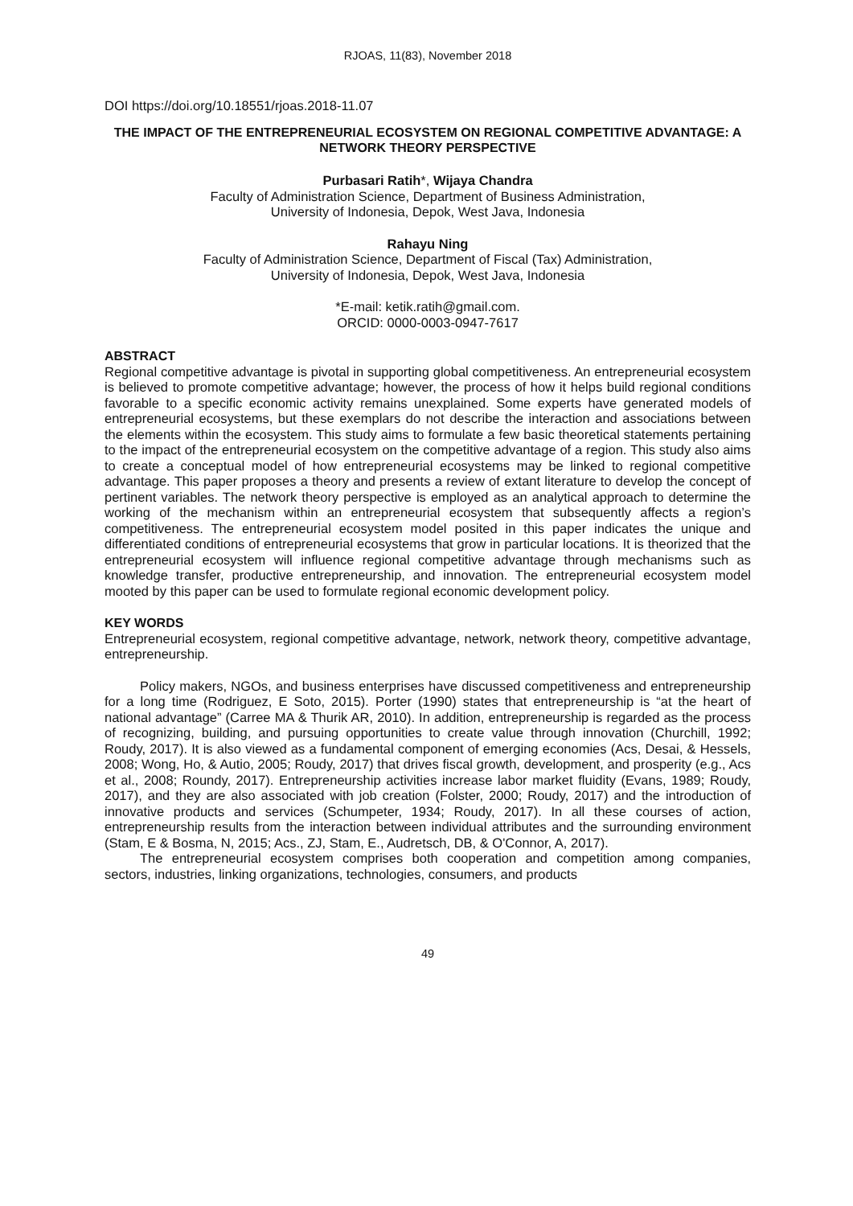RJOAS, 11(83), November 2018
DOI https://doi.org/10.18551/rjoas.2018-11.07
THE IMPACT OF THE ENTREPRENEURIAL ECOSYSTEM ON REGIONAL COMPETITIVE ADVANTAGE: A NETWORK THEORY PERSPECTIVE
Purbasari Ratih*, Wijaya Chandra
Faculty of Administration Science, Department of Business Administration,
University of Indonesia, Depok, West Java, Indonesia
Rahayu Ning
Faculty of Administration Science, Department of Fiscal (Tax) Administration,
University of Indonesia, Depok, West Java, Indonesia
*E-mail: ketik.ratih@gmail.com.
ORCID: 0000-0003-0947-7617
ABSTRACT
Regional competitive advantage is pivotal in supporting global competitiveness. An entrepreneurial ecosystem is believed to promote competitive advantage; however, the process of how it helps build regional conditions favorable to a specific economic activity remains unexplained. Some experts have generated models of entrepreneurial ecosystems, but these exemplars do not describe the interaction and associations between the elements within the ecosystem. This study aims to formulate a few basic theoretical statements pertaining to the impact of the entrepreneurial ecosystem on the competitive advantage of a region. This study also aims to create a conceptual model of how entrepreneurial ecosystems may be linked to regional competitive advantage. This paper proposes a theory and presents a review of extant literature to develop the concept of pertinent variables. The network theory perspective is employed as an analytical approach to determine the working of the mechanism within an entrepreneurial ecosystem that subsequently affects a region’s competitiveness. The entrepreneurial ecosystem model posited in this paper indicates the unique and differentiated conditions of entrepreneurial ecosystems that grow in particular locations. It is theorized that the entrepreneurial ecosystem will influence regional competitive advantage through mechanisms such as knowledge transfer, productive entrepreneurship, and innovation. The entrepreneurial ecosystem model mooted by this paper can be used to formulate regional economic development policy.
KEY WORDS
Entrepreneurial ecosystem, regional competitive advantage, network, network theory, competitive advantage, entrepreneurship.
Policy makers, NGOs, and business enterprises have discussed competitiveness and entrepreneurship for a long time (Rodriguez, E Soto, 2015). Porter (1990) states that entrepreneurship is “at the heart of national advantage” (Carree MA & Thurik AR, 2010). In addition, entrepreneurship is regarded as the process of recognizing, building, and pursuing opportunities to create value through innovation (Churchill, 1992; Roudy, 2017). It is also viewed as a fundamental component of emerging economies (Acs, Desai, & Hessels, 2008; Wong, Ho, & Autio, 2005; Roudy, 2017) that drives fiscal growth, development, and prosperity (e.g., Acs et al., 2008; Roundy, 2017). Entrepreneurship activities increase labor market fluidity (Evans, 1989; Roudy, 2017), and they are also associated with job creation (Folster, 2000; Roudy, 2017) and the introduction of innovative products and services (Schumpeter, 1934; Roudy, 2017). In all these courses of action, entrepreneurship results from the interaction between individual attributes and the surrounding environment (Stam, E & Bosma, N, 2015; Acs., ZJ, Stam, E., Audretsch, DB, & O'Connor, A, 2017).
The entrepreneurial ecosystem comprises both cooperation and competition among companies, sectors, industries, linking organizations, technologies, consumers, and products
49